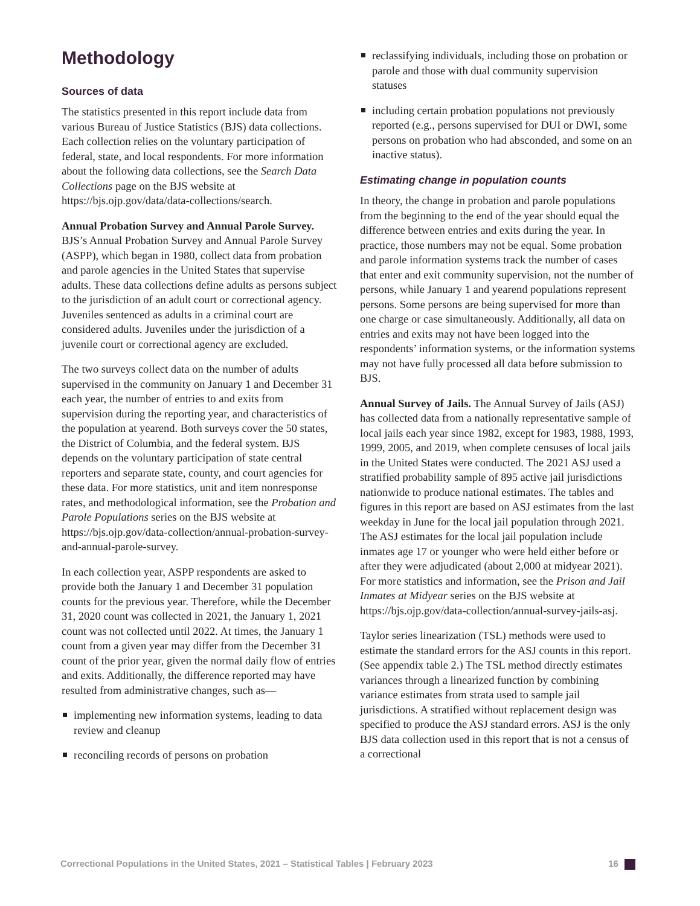Methodology
Sources of data
The statistics presented in this report include data from various Bureau of Justice Statistics (BJS) data collections. Each collection relies on the voluntary participation of federal, state, and local respondents. For more information about the following data collections, see the Search Data Collections page on the BJS website at https://bjs.ojp.gov/data/data-collections/search.
Annual Probation Survey and Annual Parole Survey. BJS’s Annual Probation Survey and Annual Parole Survey (ASPP), which began in 1980, collect data from probation and parole agencies in the United States that supervise adults. These data collections define adults as persons subject to the jurisdiction of an adult court or correctional agency. Juveniles sentenced as adults in a criminal court are considered adults. Juveniles under the jurisdiction of a juvenile court or correctional agency are excluded.
The two surveys collect data on the number of adults supervised in the community on January 1 and December 31 each year, the number of entries to and exits from supervision during the reporting year, and characteristics of the population at yearend. Both surveys cover the 50 states, the District of Columbia, and the federal system. BJS depends on the voluntary participation of state central reporters and separate state, county, and court agencies for these data. For more statistics, unit and item nonresponse rates, and methodological information, see the Probation and Parole Populations series on the BJS website at https://bjs.ojp.gov/data-collection/annual-probation-survey-and-annual-parole-survey.
In each collection year, ASPP respondents are asked to provide both the January 1 and December 31 population counts for the previous year. Therefore, while the December 31, 2020 count was collected in 2021, the January 1, 2021 count was not collected until 2022. At times, the January 1 count from a given year may differ from the December 31 count of the prior year, given the normal daily flow of entries and exits. Additionally, the difference reported may have resulted from administrative changes, such as—
implementing new information systems, leading to data review and cleanup
reconciling records of persons on probation
reclassifying individuals, including those on probation or parole and those with dual community supervision statuses
including certain probation populations not previously reported (e.g., persons supervised for DUI or DWI, some persons on probation who had absconded, and some on an inactive status).
Estimating change in population counts
In theory, the change in probation and parole populations from the beginning to the end of the year should equal the difference between entries and exits during the year. In practice, those numbers may not be equal. Some probation and parole information systems track the number of cases that enter and exit community supervision, not the number of persons, while January 1 and yearend populations represent persons. Some persons are being supervised for more than one charge or case simultaneously. Additionally, all data on entries and exits may not have been logged into the respondents’ information systems, or the information systems may not have fully processed all data before submission to BJS.
Annual Survey of Jails. The Annual Survey of Jails (ASJ) has collected data from a nationally representative sample of local jails each year since 1982, except for 1983, 1988, 1993, 1999, 2005, and 2019, when complete censuses of local jails in the United States were conducted. The 2021 ASJ used a stratified probability sample of 895 active jail jurisdictions nationwide to produce national estimates. The tables and figures in this report are based on ASJ estimates from the last weekday in June for the local jail population through 2021. The ASJ estimates for the local jail population include inmates age 17 or younger who were held either before or after they were adjudicated (about 2,000 at midyear 2021). For more statistics and information, see the Prison and Jail Inmates at Midyear series on the BJS website at https://bjs.ojp.gov/data-collection/annual-survey-jails-asj.
Taylor series linearization (TSL) methods were used to estimate the standard errors for the ASJ counts in this report. (See appendix table 2.) The TSL method directly estimates variances through a linearized function by combining variance estimates from strata used to sample jail jurisdictions. A stratified without replacement design was specified to produce the ASJ standard errors. ASJ is the only BJS data collection used in this report that is not a census of a correctional
Correctional Populations in the United States, 2021 – Statistical Tables | February 2023 16